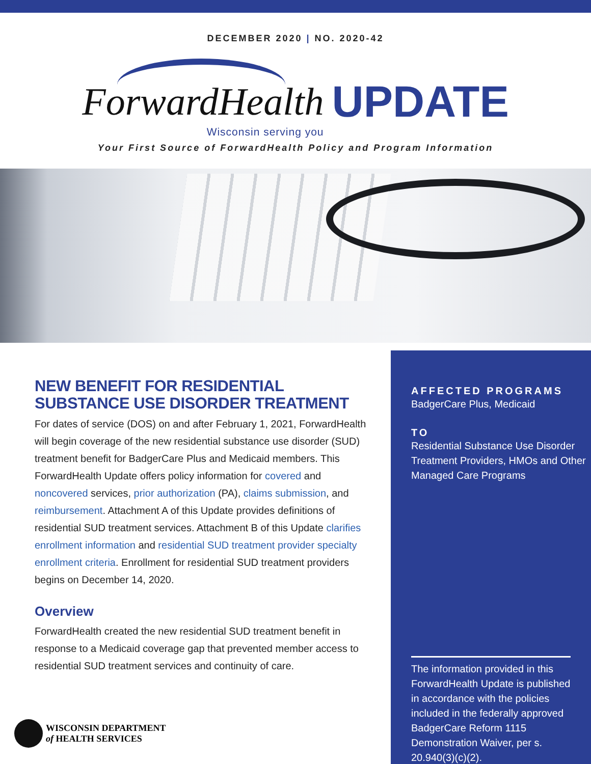DECEMBER 2020 | NO. 2020-42
ForwardHealth Wisconsin serving you UPDATE
Your First Source of ForwardHealth Policy and Program Information
NEW BENEFIT FOR RESIDENTIAL SUBSTANCE USE DISORDER TREATMENT
For dates of service (DOS) on and after February 1, 2021, ForwardHealth will begin coverage of the new residential substance use disorder (SUD) treatment benefit for BadgerCare Plus and Medicaid members. This ForwardHealth Update offers policy information for covered and noncovered services, prior authorization (PA), claims submission, and reimbursement. Attachment A of this Update provides definitions of residential SUD treatment services. Attachment B of this Update clarifies enrollment information and residential SUD treatment provider specialty enrollment criteria. Enrollment for residential SUD treatment providers begins on December 14, 2020.
Overview
ForwardHealth created the new residential SUD treatment benefit in response to a Medicaid coverage gap that prevented member access to residential SUD treatment services and continuity of care.
AFFECTED PROGRAMS
BadgerCare Plus, Medicaid
TO
Residential Substance Use Disorder Treatment Providers, HMOs and Other Managed Care Programs
The information provided in this ForwardHealth Update is published in accordance with the policies included in the federally approved BadgerCare Reform 1115 Demonstration Waiver, per s. 20.940(3)(c)(2).
WISCONSIN DEPARTMENT
of HEALTH SERVICES